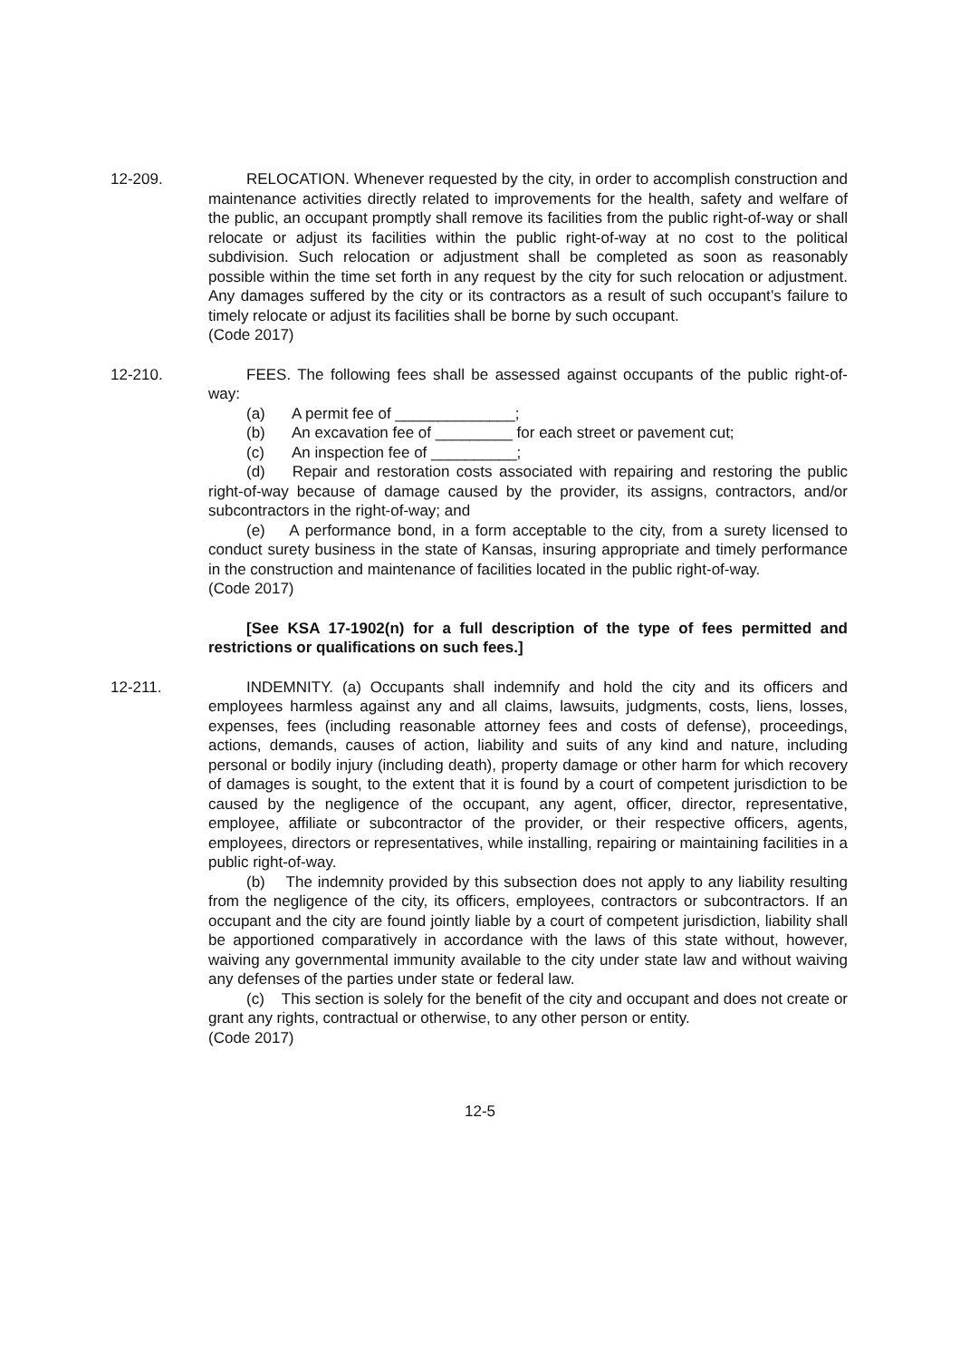12-209. RELOCATION. Whenever requested by the city, in order to accomplish construction and maintenance activities directly related to improvements for the health, safety and welfare of the public, an occupant promptly shall remove its facilities from the public right-of-way or shall relocate or adjust its facilities within the public right-of-way at no cost to the political subdivision. Such relocation or adjustment shall be completed as soon as reasonably possible within the time set forth in any request by the city for such relocation or adjustment. Any damages suffered by the city or its contractors as a result of such occupant’s failure to timely relocate or adjust its facilities shall be borne by such occupant.
(Code 2017)
12-210. FEES. The following fees shall be assessed against occupants of the public right-of-way:
(a) A permit fee of ______________;
(b) An excavation fee of _________ for each street or pavement cut;
(c) An inspection fee of __________;
(d) Repair and restoration costs associated with repairing and restoring the public right-of-way because of damage caused by the provider, its assigns, contractors, and/or subcontractors in the right-of-way; and
(e) A performance bond, in a form acceptable to the city, from a surety licensed to conduct surety business in the state of Kansas, insuring appropriate and timely performance in the construction and maintenance of facilities located in the public right-of-way.
(Code 2017)
[See KSA 17-1902(n) for a full description of the type of fees permitted and restrictions or qualifications on such fees.]
12-211. INDEMNITY. (a) Occupants shall indemnify and hold the city and its officers and employees harmless against any and all claims, lawsuits, judgments, costs, liens, losses, expenses, fees (including reasonable attorney fees and costs of defense), proceedings, actions, demands, causes of action, liability and suits of any kind and nature, including personal or bodily injury (including death), property damage or other harm for which recovery of damages is sought, to the extent that it is found by a court of competent jurisdiction to be caused by the negligence of the occupant, any agent, officer, director, representative, employee, affiliate or subcontractor of the provider, or their respective officers, agents, employees, directors or representatives, while installing, repairing or maintaining facilities in a public right-of-way.
(b) The indemnity provided by this subsection does not apply to any liability resulting from the negligence of the city, its officers, employees, contractors or subcontractors. If an occupant and the city are found jointly liable by a court of competent jurisdiction, liability shall be apportioned comparatively in accordance with the laws of this state without, however, waiving any governmental immunity available to the city under state law and without waiving any defenses of the parties under state or federal law.
(c) This section is solely for the benefit of the city and occupant and does not create or grant any rights, contractual or otherwise, to any other person or entity.
(Code 2017)
12-5